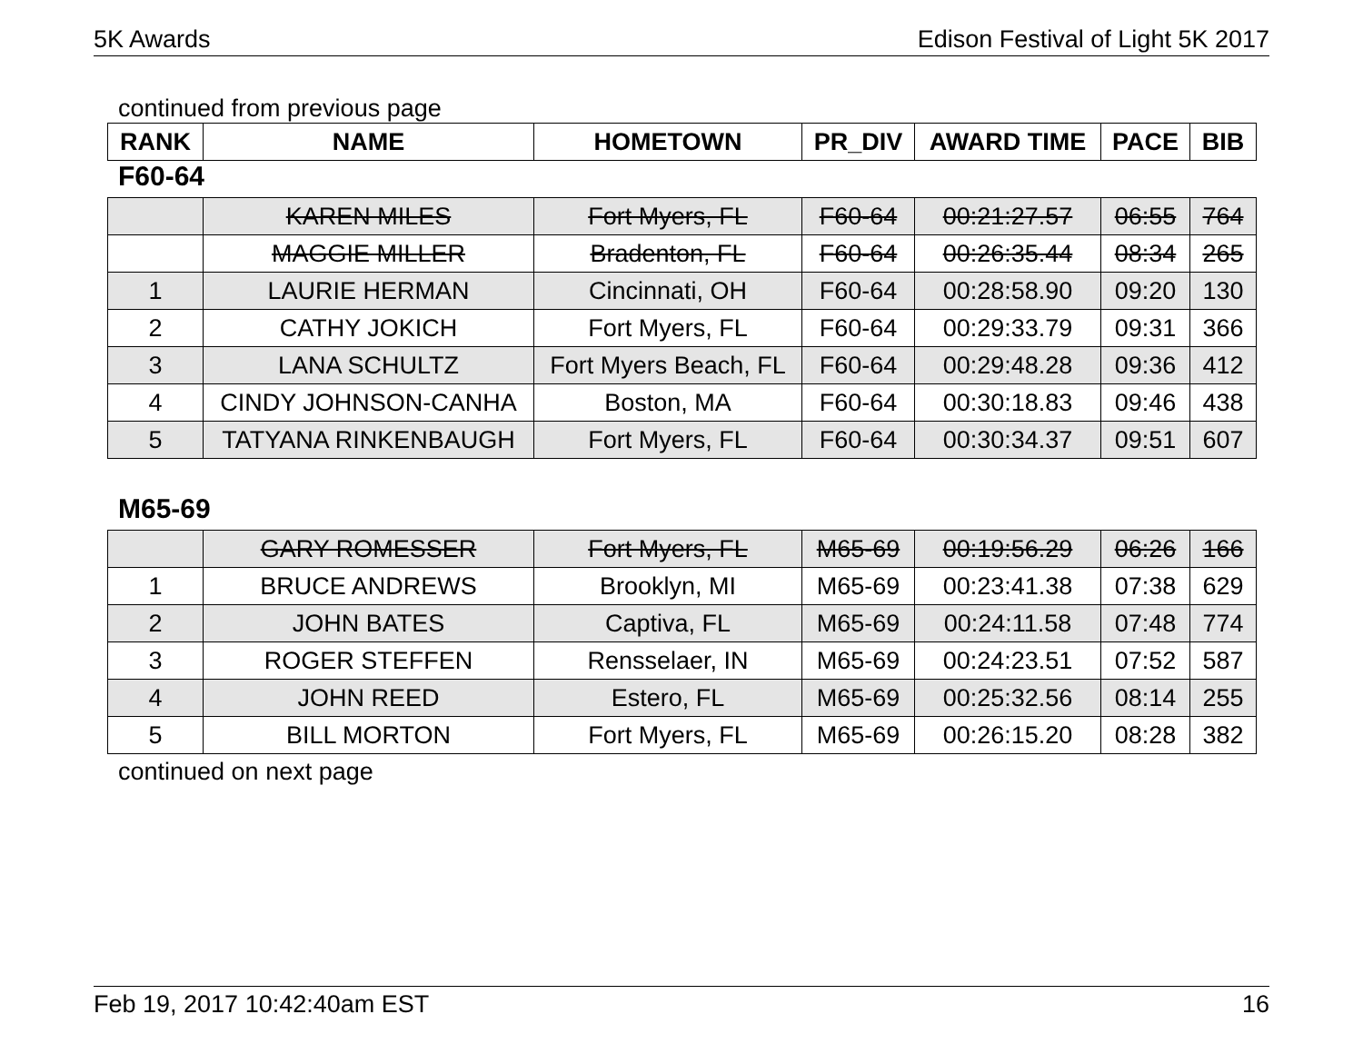5K Awards Edison Festival of Light 5K 2017
continued from previous page
| RANK | NAME | HOMETOWN | PR_DIV | AWARD TIME | PACE | BIB |
| --- | --- | --- | --- | --- | --- | --- |
F60-64
| | KAREN MILES | Fort Myers, FL | F60-64 | 00:21:27.57 | 06:55 | 764 |
| | MAGGIE MILLER | Bradenton, FL | F60-64 | 00:26:35.44 | 08:34 | 265 |
| 1 | LAURIE HERMAN | Cincinnati, OH | F60-64 | 00:28:58.90 | 09:20 | 130 |
| 2 | CATHY JOKICH | Fort Myers, FL | F60-64 | 00:29:33.79 | 09:31 | 366 |
| 3 | LANA SCHULTZ | Fort Myers Beach, FL | F60-64 | 00:29:48.28 | 09:36 | 412 |
| 4 | CINDY JOHNSON-CANHA | Boston, MA | F60-64 | 00:30:18.83 | 09:46 | 438 |
| 5 | TATYANA RINKENBAUGH | Fort Myers, FL | F60-64 | 00:30:34.37 | 09:51 | 607 |
M65-69
| | GARY ROMESSER | Fort Myers, FL | M65-69 | 00:19:56.29 | 06:26 | 166 |
| 1 | BRUCE ANDREWS | Brooklyn, MI | M65-69 | 00:23:41.38 | 07:38 | 629 |
| 2 | JOHN BATES | Captiva, FL | M65-69 | 00:24:11.58 | 07:48 | 774 |
| 3 | ROGER STEFFEN | Rensselaer, IN | M65-69 | 00:24:23.51 | 07:52 | 587 |
| 4 | JOHN REED | Estero, FL | M65-69 | 00:25:32.56 | 08:14 | 255 |
| 5 | BILL MORTON | Fort Myers, FL | M65-69 | 00:26:15.20 | 08:28 | 382 |
continued on next page
Feb 19, 2017 10:42:40am EST 16